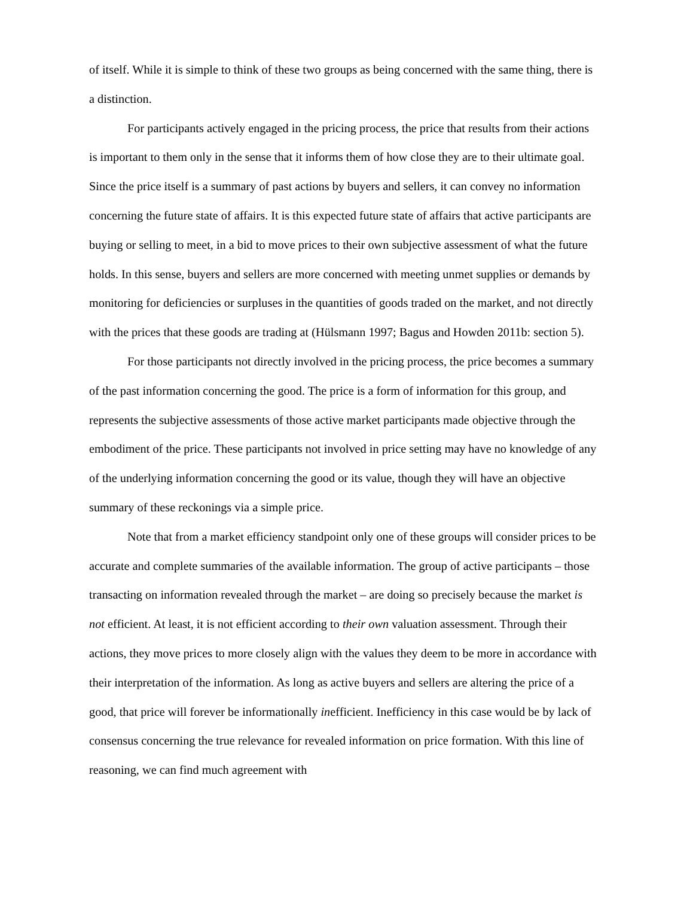of itself. While it is simple to think of these two groups as being concerned with the same thing, there is a distinction.
For participants actively engaged in the pricing process, the price that results from their actions is important to them only in the sense that it informs them of how close they are to their ultimate goal. Since the price itself is a summary of past actions by buyers and sellers, it can convey no information concerning the future state of affairs. It is this expected future state of affairs that active participants are buying or selling to meet, in a bid to move prices to their own subjective assessment of what the future holds. In this sense, buyers and sellers are more concerned with meeting unmet supplies or demands by monitoring for deficiencies or surpluses in the quantities of goods traded on the market, and not directly with the prices that these goods are trading at (Hülsmann 1997; Bagus and Howden 2011b: section 5).
For those participants not directly involved in the pricing process, the price becomes a summary of the past information concerning the good. The price is a form of information for this group, and represents the subjective assessments of those active market participants made objective through the embodiment of the price. These participants not involved in price setting may have no knowledge of any of the underlying information concerning the good or its value, though they will have an objective summary of these reckonings via a simple price.
Note that from a market efficiency standpoint only one of these groups will consider prices to be accurate and complete summaries of the available information. The group of active participants – those transacting on information revealed through the market – are doing so precisely because the market is not efficient. At least, it is not efficient according to their own valuation assessment. Through their actions, they move prices to more closely align with the values they deem to be more in accordance with their interpretation of the information. As long as active buyers and sellers are altering the price of a good, that price will forever be informationally inefficient. Inefficiency in this case would be by lack of consensus concerning the true relevance for revealed information on price formation. With this line of reasoning, we can find much agreement with